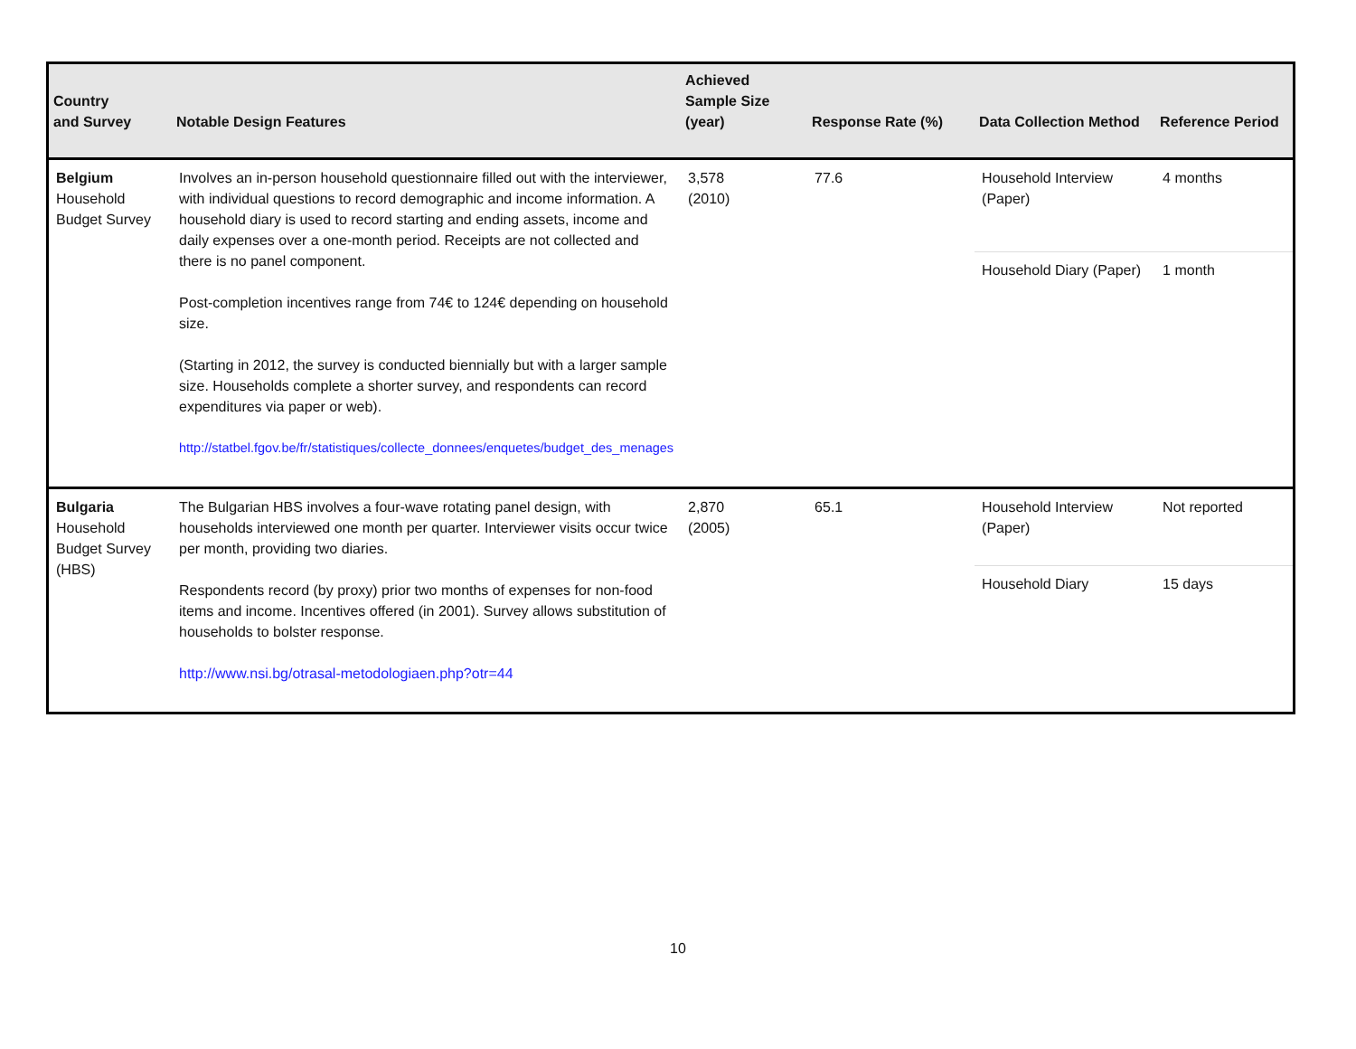| Country and Survey | Notable Design Features | Achieved Sample Size (year) | Response Rate (%) | Data Collection Method | Reference Period |
| --- | --- | --- | --- | --- | --- |
| Belgium Household Budget Survey | Involves an in-person household questionnaire filled out with the interviewer, with individual questions to record demographic and income information. A household diary is used to record starting and ending assets, income and daily expenses over a one-month period. Receipts are not collected and there is no panel component. Post-completion incentives range from 74€ to 124€ depending on household size. (Starting in 2012, the survey is conducted biennially but with a larger sample size. Households complete a shorter survey, and respondents can record expenditures via paper or web). http://statbel.fgov.be/fr/statistiques/collecte_donnees/enquetes/budget_des_menages | 3,578 (2010) | 77.6 | Household Interview (Paper) | 4 months |
| | | | | Household Diary (Paper) | 1 month |
| Bulgaria Household Budget Survey (HBS) | The Bulgarian HBS involves a four-wave rotating panel design, with households interviewed one month per quarter. Interviewer visits occur twice per month, providing two diaries. Respondents record (by proxy) prior two months of expenses for non-food items and income. Incentives offered (in 2001). Survey allows substitution of households to bolster response. http://www.nsi.bg/otrasal-metodologiaen.php?otr=44 | 2,870 (2005) | 65.1 | Household Interview (Paper) | Not reported |
| | | | | Household Diary | 15 days |
10